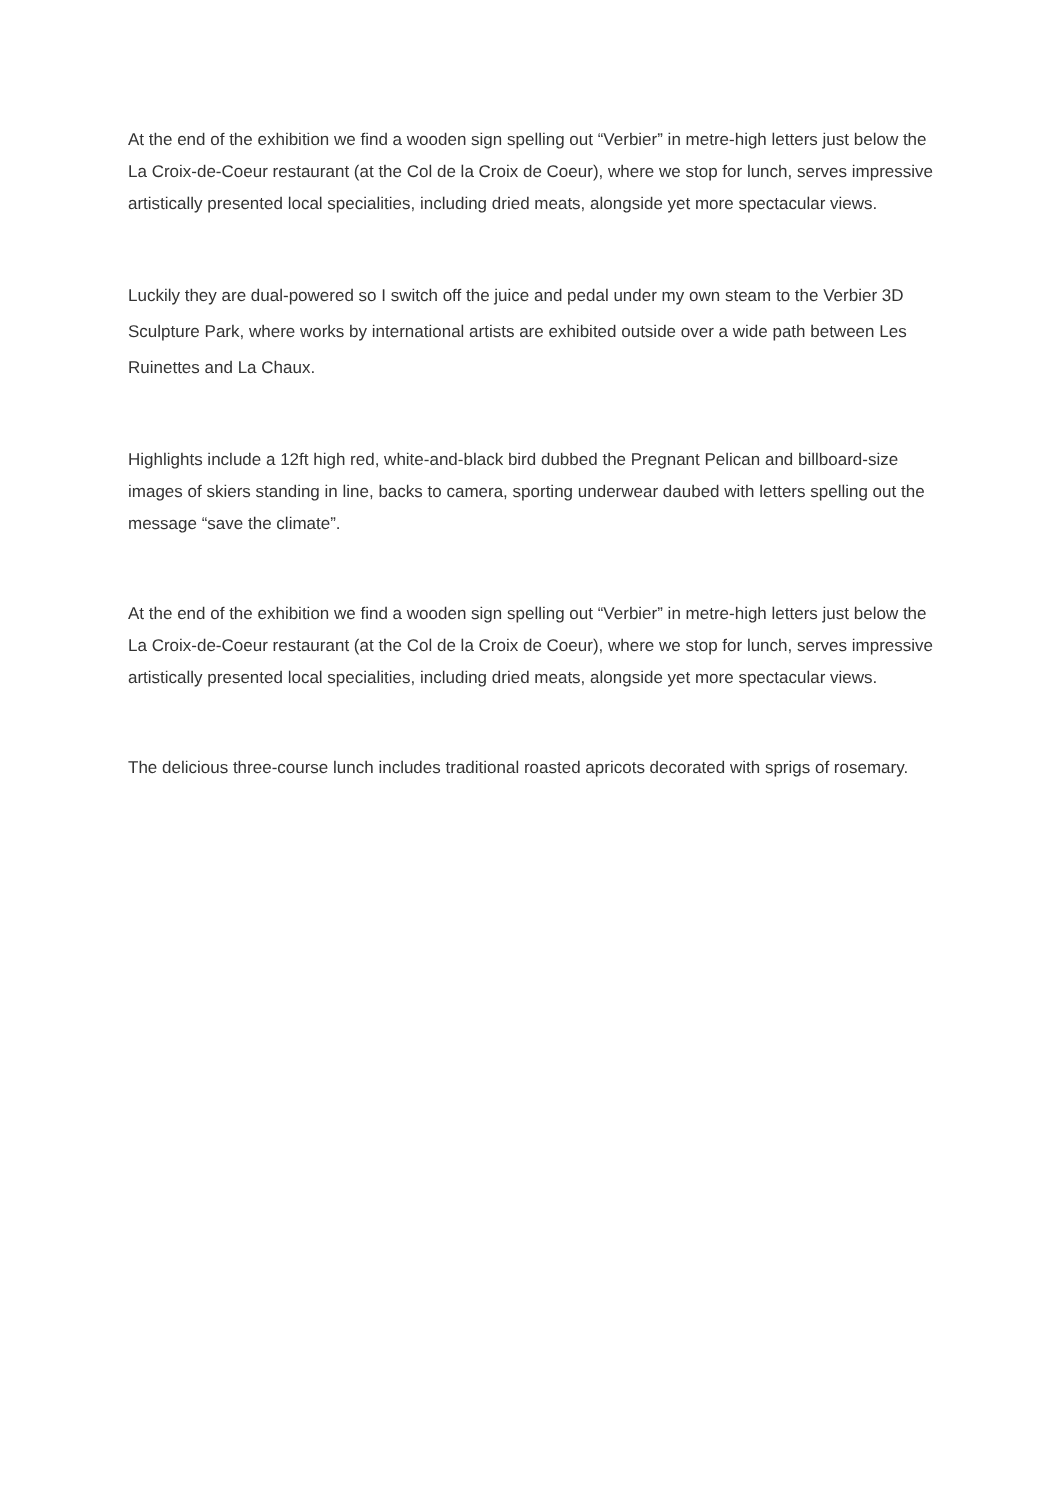At the end of the exhibition we find a wooden sign spelling out “Verbier” in metre-high letters just below the La Croix-de-Coeur restaurant (at the Col de la Croix de Coeur), where we stop for lunch, serves impressive artistically presented local specialities, including dried meats, alongside yet more spectacular views.
Luckily they are dual-powered so I switch off the juice and pedal under my own steam to the Verbier 3D Sculpture Park, where works by international artists are exhibited outside over a wide path between Les Ruinettes and La Chaux.
Highlights include a 12ft high red, white-and-black bird dubbed the Pregnant Pelican and billboard-size images of skiers standing in line, backs to camera, sporting underwear daubed with letters spelling out the message “save the climate”.
At the end of the exhibition we find a wooden sign spelling out “Verbier” in metre-high letters just below the La Croix-de-Coeur restaurant (at the Col de la Croix de Coeur), where we stop for lunch, serves impressive artistically presented local specialities, including dried meats, alongside yet more spectacular views.
The delicious three-course lunch includes traditional roasted apricots decorated with sprigs of rosemary.